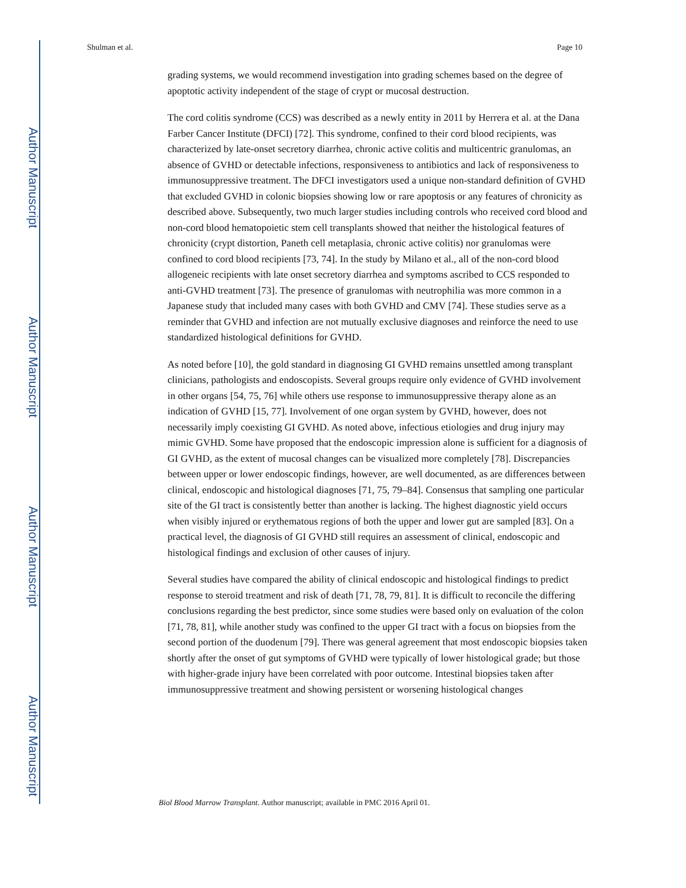Author Manuscript
Author Manuscript
Author Manuscript
Author Manuscript
Shulman et al. Page 10
grading systems, we would recommend investigation into grading schemes based on the degree of apoptotic activity independent of the stage of crypt or mucosal destruction.
The cord colitis syndrome (CCS) was described as a newly entity in 2011 by Herrera et al. at the Dana Farber Cancer Institute (DFCI) [72]. This syndrome, confined to their cord blood recipients, was characterized by late-onset secretory diarrhea, chronic active colitis and multicentric granulomas, an absence of GVHD or detectable infections, responsiveness to antibiotics and lack of responsiveness to immunosuppressive treatment. The DFCI investigators used a unique non-standard definition of GVHD that excluded GVHD in colonic biopsies showing low or rare apoptosis or any features of chronicity as described above. Subsequently, two much larger studies including controls who received cord blood and non-cord blood hematopoietic stem cell transplants showed that neither the histological features of chronicity (crypt distortion, Paneth cell metaplasia, chronic active colitis) nor granulomas were confined to cord blood recipients [73, 74]. In the study by Milano et al., all of the non-cord blood allogeneic recipients with late onset secretory diarrhea and symptoms ascribed to CCS responded to anti-GVHD treatment [73]. The presence of granulomas with neutrophilia was more common in a Japanese study that included many cases with both GVHD and CMV [74]. These studies serve as a reminder that GVHD and infection are not mutually exclusive diagnoses and reinforce the need to use standardized histological definitions for GVHD.
As noted before [10], the gold standard in diagnosing GI GVHD remains unsettled among transplant clinicians, pathologists and endoscopists. Several groups require only evidence of GVHD involvement in other organs [54, 75, 76] while others use response to immunosuppressive therapy alone as an indication of GVHD [15, 77]. Involvement of one organ system by GVHD, however, does not necessarily imply coexisting GI GVHD. As noted above, infectious etiologies and drug injury may mimic GVHD. Some have proposed that the endoscopic impression alone is sufficient for a diagnosis of GI GVHD, as the extent of mucosal changes can be visualized more completely [78]. Discrepancies between upper or lower endoscopic findings, however, are well documented, as are differences between clinical, endoscopic and histological diagnoses [71, 75, 79–84]. Consensus that sampling one particular site of the GI tract is consistently better than another is lacking. The highest diagnostic yield occurs when visibly injured or erythematous regions of both the upper and lower gut are sampled [83]. On a practical level, the diagnosis of GI GVHD still requires an assessment of clinical, endoscopic and histological findings and exclusion of other causes of injury.
Several studies have compared the ability of clinical endoscopic and histological findings to predict response to steroid treatment and risk of death [71, 78, 79, 81]. It is difficult to reconcile the differing conclusions regarding the best predictor, since some studies were based only on evaluation of the colon [71, 78, 81], while another study was confined to the upper GI tract with a focus on biopsies from the second portion of the duodenum [79]. There was general agreement that most endoscopic biopsies taken shortly after the onset of gut symptoms of GVHD were typically of lower histological grade; but those with higher-grade injury have been correlated with poor outcome. Intestinal biopsies taken after immunosuppressive treatment and showing persistent or worsening histological changes
Biol Blood Marrow Transplant. Author manuscript; available in PMC 2016 April 01.